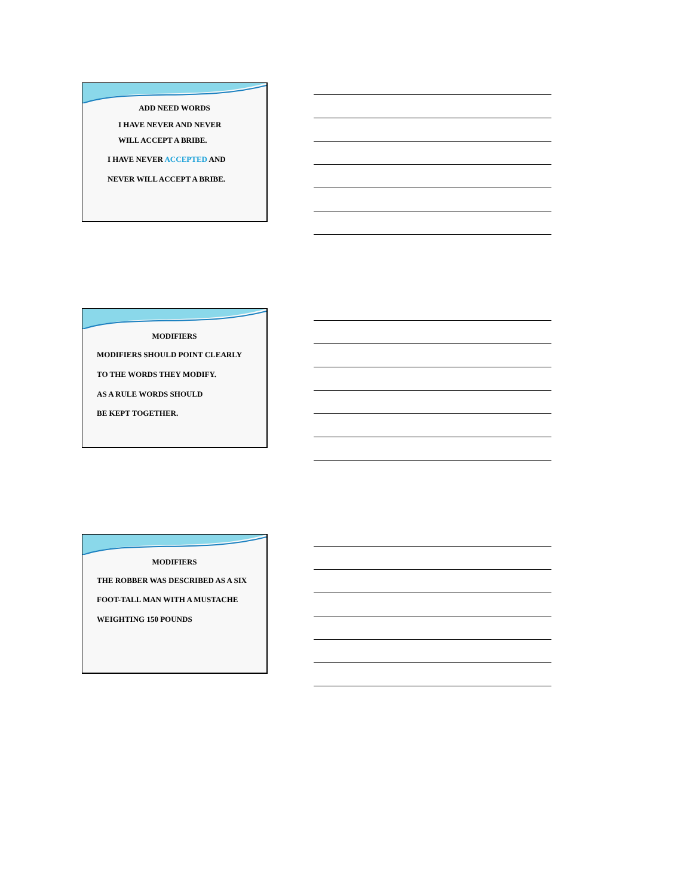ADD NEED WORDS
I HAVE NEVER AND NEVER
WILL ACCEPT A BRIBE.
I HAVE NEVER ACCEPTED AND
NEVER WILL ACCEPT A BRIBE.
MODIFIERS
MODIFIERS SHOULD POINT CLEARLY
TO THE WORDS THEY MODIFY.
AS A RULE WORDS SHOULD
BE KEPT TOGETHER.
MODIFIERS
THE ROBBER WAS DESCRIBED AS A SIX
FOOT-TALL MAN WITH A MUSTACHE
WEIGHTING 150 POUNDS